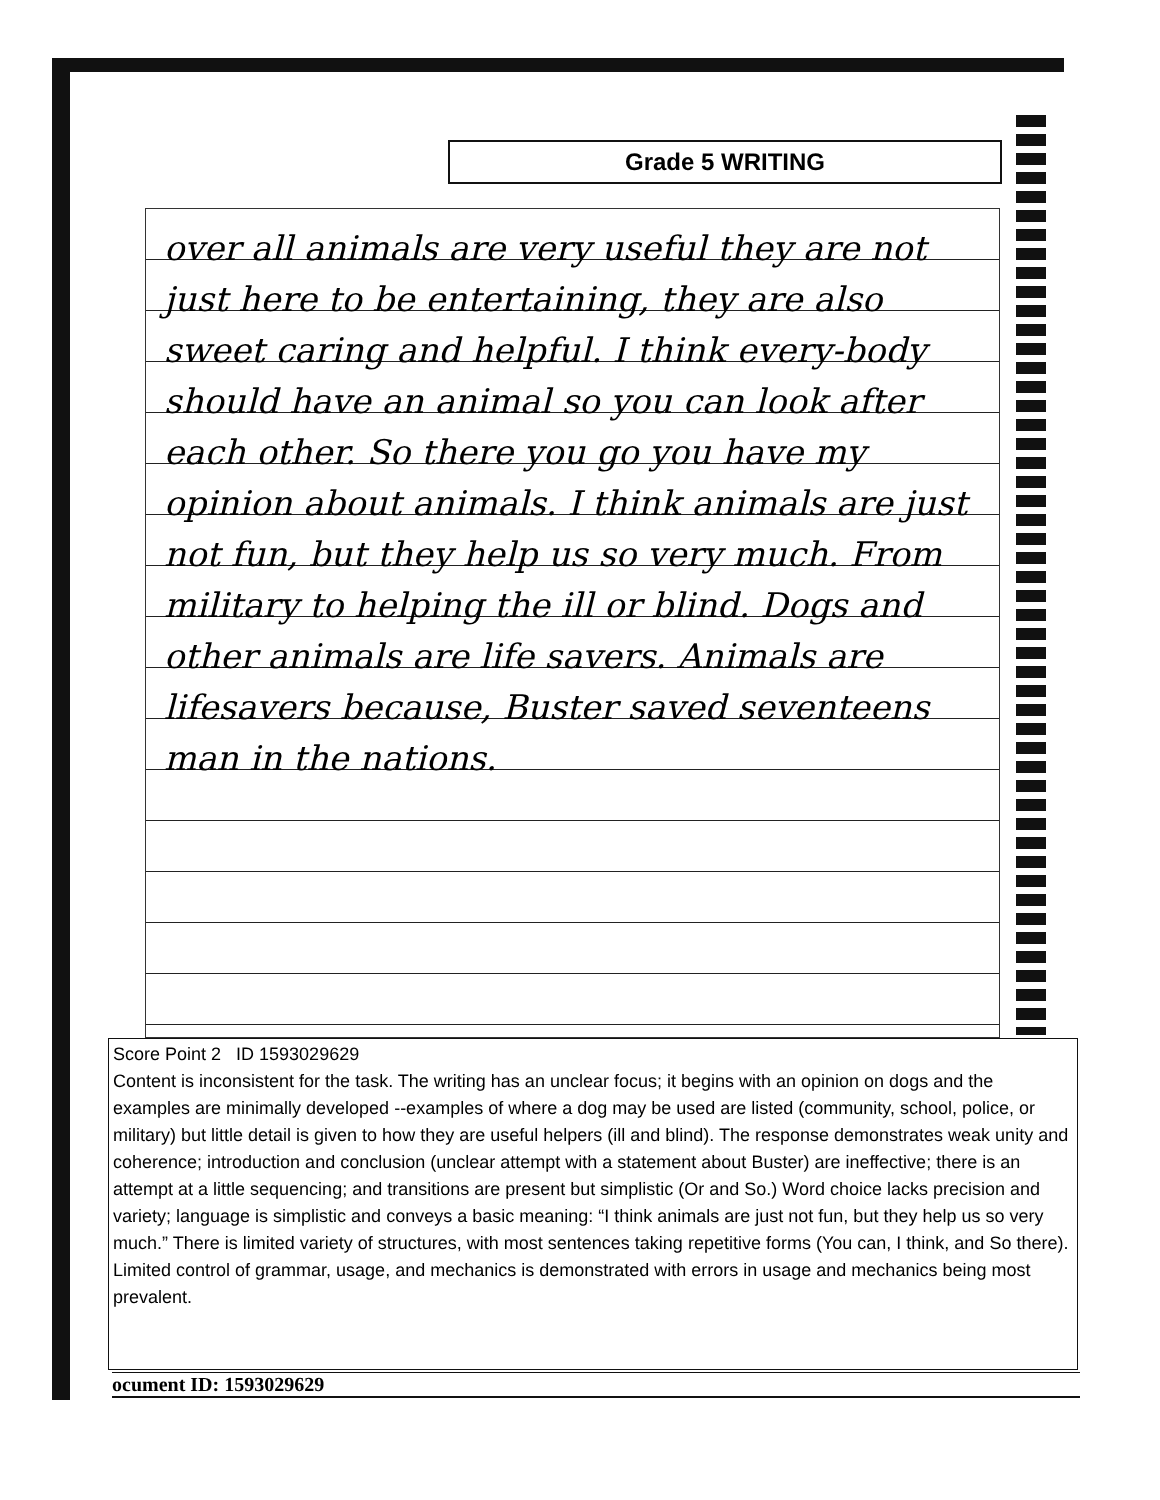Grade 5 WRITING
over all animals are very useful they are not just here to be entertaining, they are also sweet caring and helpful. I think every-body should have an animal so you can look after each other. So there you go you have my opinion about animals. I think animals are just not fun, but they help us so very much. From military to helping the ill or blind. Dogs and other animals are life savers. Animals are lifesavers because, Buster saved seventeens man in the nations.
Score Point 2 ID 1593029629
Content is inconsistent for the task. The writing has an unclear focus; it begins with an opinion on dogs and the examples are minimally developed --examples of where a dog may be used are listed (community, school, police, or military) but little detail is given to how they are useful helpers (ill and blind). The response demonstrates weak unity and coherence; introduction and conclusion (unclear attempt with a statement about Buster) are ineffective; there is an attempt at a little sequencing; and transitions are present but simplistic (Or and So.) Word choice lacks precision and variety; language is simplistic and conveys a basic meaning: “I think animals are just not fun, but they help us so very much.” There is limited variety of structures, with most sentences taking repetitive forms (You can, I think, and So there). Limited control of grammar, usage, and mechanics is demonstrated with errors in usage and mechanics being most prevalent.
ocument ID: 1593029629